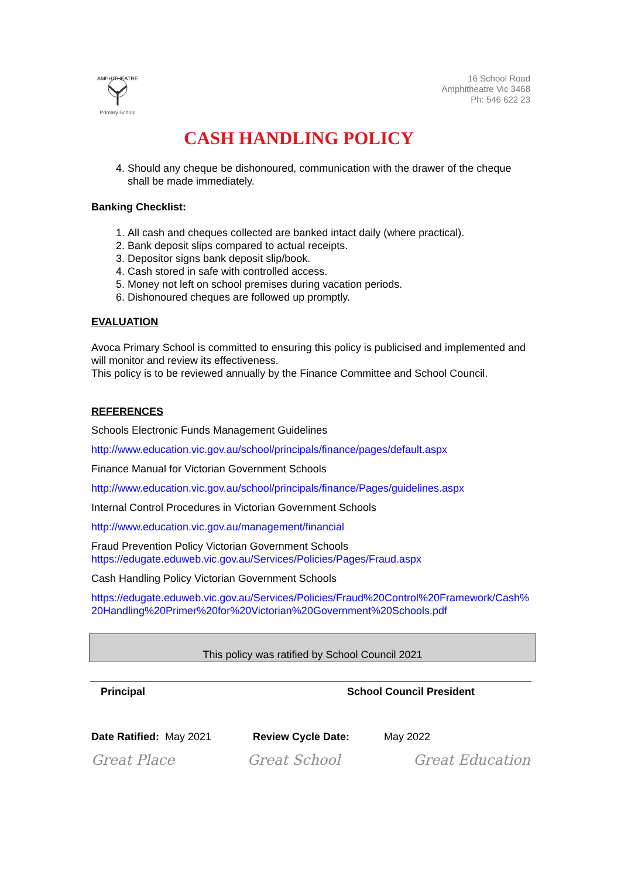AMPHITHEATRE
Primary School
16 School Road
Amphitheatre Vic 3468
Ph: 546 622 23
CASH HANDLING POLICY
4. Should any cheque be dishonoured, communication with the drawer of the cheque shall be made immediately.
Banking Checklist:
1. All cash and cheques collected are banked intact daily (where practical).
2. Bank deposit slips compared to actual receipts.
3. Depositor signs bank deposit slip/book.
4. Cash stored in safe with controlled access.
5. Money not left on school premises during vacation periods.
6. Dishonoured cheques are followed up promptly.
EVALUATION
Avoca Primary School is committed to ensuring this policy is publicised and implemented and will monitor and review its effectiveness.
This policy is to be reviewed annually by the Finance Committee and School Council.
REFERENCES
Schools Electronic Funds Management Guidelines
http://www.education.vic.gov.au/school/principals/finance/pages/default.aspx
Finance Manual for Victorian Government Schools
http://www.education.vic.gov.au/school/principals/finance/Pages/guidelines.aspx
Internal Control Procedures in Victorian Government Schools
http://www.education.vic.gov.au/management/financial
Fraud Prevention Policy Victorian Government Schools
https://edugate.eduweb.vic.gov.au/Services/Policies/Pages/Fraud.aspx
Cash Handling Policy Victorian Government Schools
https://edugate.eduweb.vic.gov.au/Services/Policies/Fraud%20Control%20Framework/Cash%20Handling%20Primer%20for%20Victorian%20Government%20Schools.pdf
This policy was ratified by School Council 2021
Principal School Council President
Date Ratified: May 2021 Review Cycle Date: May 2022
Great Place Great School Great Education